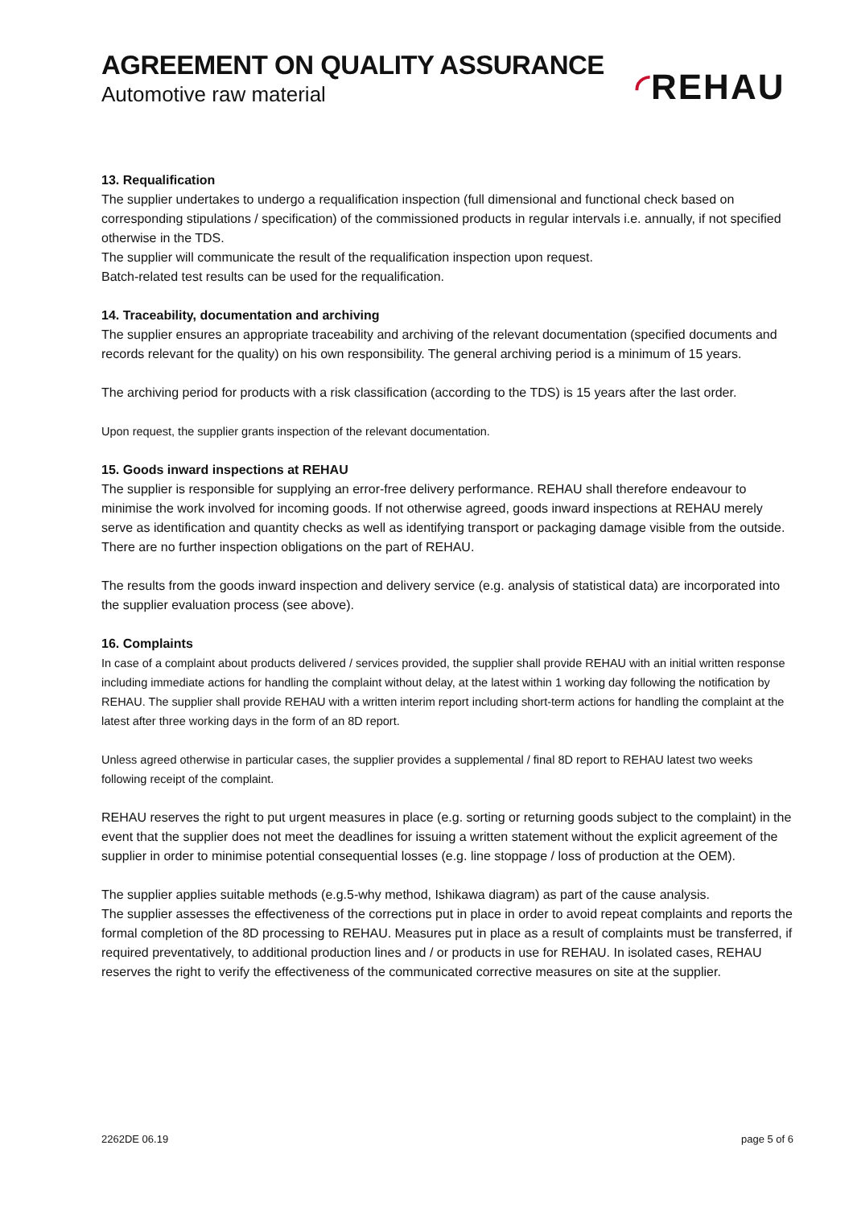AGREEMENT ON QUALITY ASSURANCE
Automotive raw material
◜REHAU
13. Requalification
The supplier undertakes to undergo a requalification inspection (full dimensional and functional check based on corresponding stipulations / specification) of the commissioned products in regular intervals i.e. annually, if not specified otherwise in the TDS.
The supplier will communicate the result of the requalification inspection upon request.
Batch-related test results can be used for the requalification.
14. Traceability, documentation and archiving
The supplier ensures an appropriate traceability and archiving of the relevant documentation (specified documents and records relevant for the quality) on his own responsibility. The general archiving period is a minimum of 15 years.
The archiving period for products with a risk classification (according to the TDS) is 15 years after the last order.
Upon request, the supplier grants inspection of the relevant documentation.
15. Goods inward inspections at REHAU
The supplier is responsible for supplying an error-free delivery performance. REHAU shall therefore endeavour to minimise the work involved for incoming goods. If not otherwise agreed, goods inward inspections at REHAU merely serve as identification and quantity checks as well as identifying transport or packaging damage visible from the outside. There are no further inspection obligations on the part of REHAU.
The results from the goods inward inspection and delivery service (e.g. analysis of statistical data) are incorporated into the supplier evaluation process (see above).
16. Complaints
In case of a complaint about products delivered / services provided, the supplier shall provide REHAU with an initial written response including immediate actions for handling the complaint without delay, at the latest within 1 working day following the notification by REHAU. The supplier shall provide REHAU with a written interim report including short-term actions for handling the complaint at the latest after three working days in the form of an 8D report.
Unless agreed otherwise in particular cases, the supplier provides a supplemental / final 8D report to REHAU latest two weeks following receipt of the complaint.
REHAU reserves the right to put urgent measures in place (e.g. sorting or returning goods subject to the complaint) in the event that the supplier does not meet the deadlines for issuing a written statement without the explicit agreement of the supplier in order to minimise potential consequential losses (e.g. line stoppage / loss of production at the OEM).
The supplier applies suitable methods (e.g.5-why method, Ishikawa diagram) as part of the cause analysis.
The supplier assesses the effectiveness of the corrections put in place in order to avoid repeat complaints and reports the formal completion of the 8D processing to REHAU. Measures put in place as a result of complaints must be transferred, if required preventatively, to additional production lines and / or products in use for REHAU. In isolated cases, REHAU reserves the right to verify the effectiveness of the communicated corrective measures on site at the supplier.
2262DE 06.19 page 5 of 6